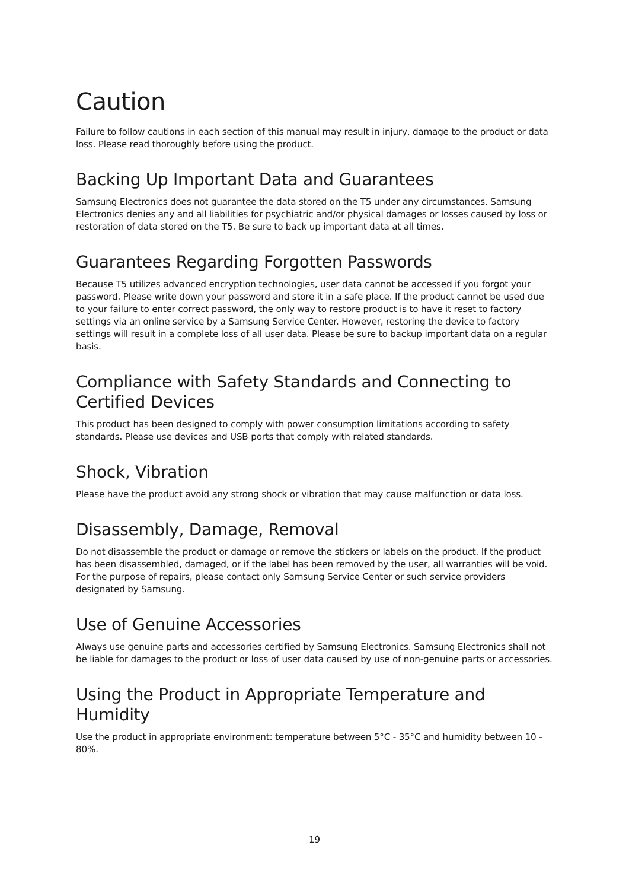Caution
Failure to follow cautions in each section of this manual may result in injury, damage to the product or data loss. Please read thoroughly before using the product.
Backing Up Important Data and Guarantees
Samsung Electronics does not guarantee the data stored on the T5 under any circumstances. Samsung Electronics denies any and all liabilities for psychiatric and/or physical damages or losses caused by loss or restoration of data stored on the T5. Be sure to back up important data at all times.
Guarantees Regarding Forgotten Passwords
Because T5 utilizes advanced encryption technologies, user data cannot be accessed if you forgot your password. Please write down your password and store it in a safe place. If the product cannot be used due to your failure to enter correct password, the only way to restore product is to have it reset to factory settings via an online service by a Samsung Service Center. However, restoring the device to factory settings will result in a complete loss of all user data. Please be sure to backup important data on a regular basis.
Compliance with Safety Standards and Connecting to Certified Devices
This product has been designed to comply with power consumption limitations according to safety standards. Please use devices and USB ports that comply with related standards.
Shock, Vibration
Please have the product avoid any strong shock or vibration that may cause malfunction or data loss.
Disassembly, Damage, Removal
Do not disassemble the product or damage or remove the stickers or labels on the product. If the product has been disassembled, damaged, or if the label has been removed by the user, all warranties will be void. For the purpose of repairs, please contact only Samsung Service Center or such service providers designated by Samsung.
Use of Genuine Accessories
Always use genuine parts and accessories certified by Samsung Electronics. Samsung Electronics shall not be liable for damages to the product or loss of user data caused by use of non-genuine parts or accessories.
Using the Product in Appropriate Temperature and Humidity
Use the product in appropriate environment: temperature between 5°C - 35°C and humidity between 10 - 80%.
19